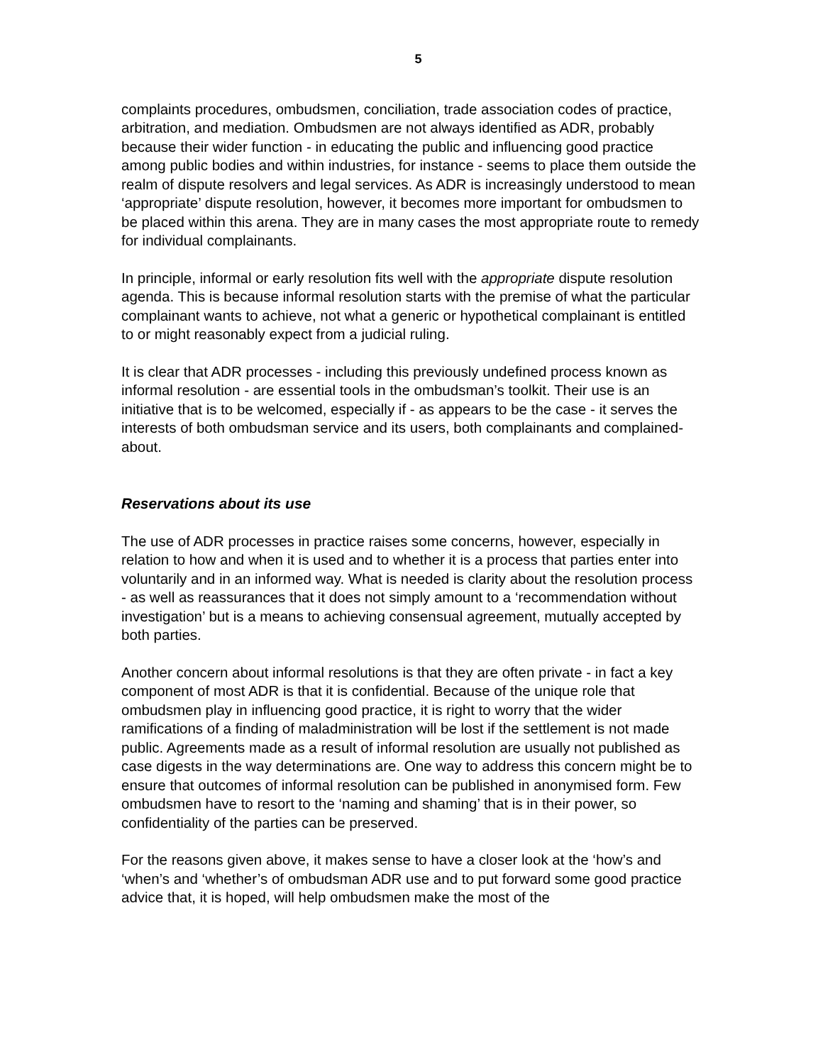5
complaints procedures, ombudsmen, conciliation, trade association codes of practice, arbitration, and mediation. Ombudsmen are not always identified as ADR, probably because their wider function - in educating the public and influencing good practice among public bodies and within industries, for instance - seems to place them outside the realm of dispute resolvers and legal services. As ADR is increasingly understood to mean ‘appropriate’ dispute resolution, however, it becomes more important for ombudsmen to be placed within this arena. They are in many cases the most appropriate route to remedy for individual complainants.
In principle, informal or early resolution fits well with the appropriate dispute resolution agenda. This is because informal resolution starts with the premise of what the particular complainant wants to achieve, not what a generic or hypothetical complainant is entitled to or might reasonably expect from a judicial ruling.
It is clear that ADR processes - including this previously undefined process known as informal resolution - are essential tools in the ombudsman’s toolkit. Their use is an initiative that is to be welcomed, especially if - as appears to be the case - it serves the interests of both ombudsman service and its users, both complainants and complained-about.
Reservations about its use
The use of ADR processes in practice raises some concerns, however, especially in relation to how and when it is used and to whether it is a process that parties enter into voluntarily and in an informed way. What is needed is clarity about the resolution process - as well as reassurances that it does not simply amount to a ‘recommendation without investigation’ but is a means to achieving consensual agreement, mutually accepted by both parties.
Another concern about informal resolutions is that they are often private - in fact a key component of most ADR is that it is confidential. Because of the unique role that ombudsmen play in influencing good practice, it is right to worry that the wider ramifications of a finding of maladministration will be lost if the settlement is not made public. Agreements made as a result of informal resolution are usually not published as case digests in the way determinations are. One way to address this concern might be to ensure that outcomes of informal resolution can be published in anonymised form. Few ombudsmen have to resort to the ‘naming and shaming’ that is in their power, so confidentiality of the parties can be preserved.
For the reasons given above, it makes sense to have a closer look at the ‘how’s and ‘when’s and ‘whether’s of ombudsman ADR use and to put forward some good practice advice that, it is hoped, will help ombudsmen make the most of the